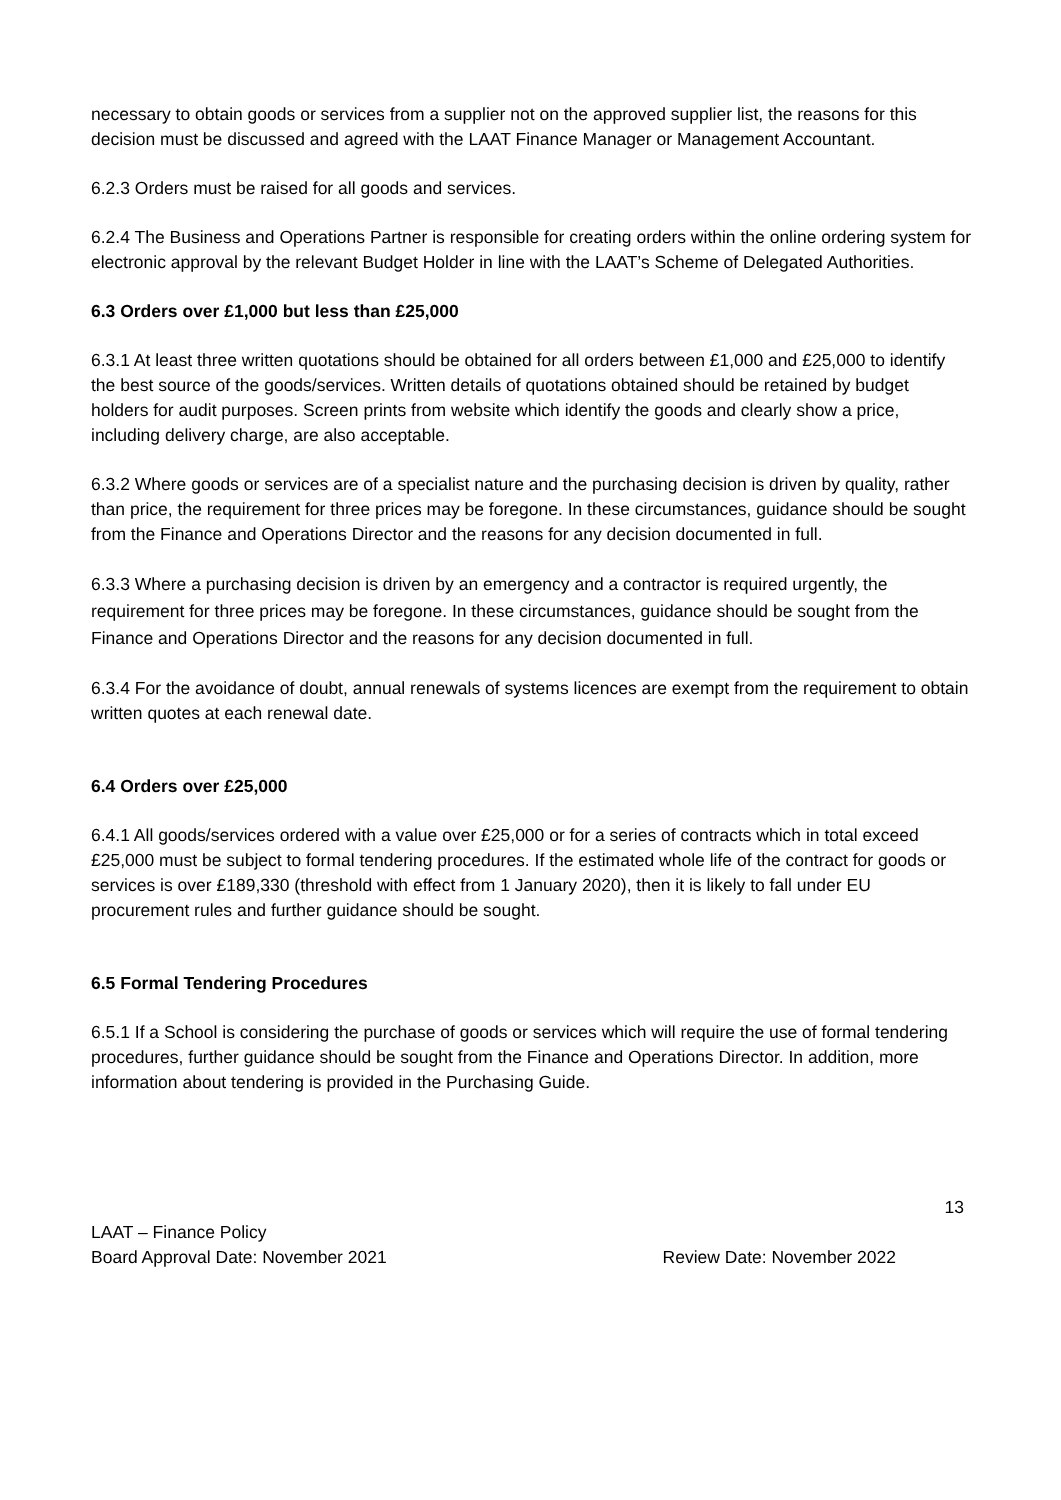necessary to obtain goods or services from a supplier not on the approved supplier list, the reasons for this decision must be discussed and agreed with the LAAT Finance Manager or Management Accountant.
6.2.3 Orders must be raised for all goods and services.
6.2.4 The Business and Operations Partner is responsible for creating orders within the online ordering system for electronic approval by the relevant Budget Holder in line with the LAAT’s Scheme of Delegated Authorities.
6.3 Orders over £1,000 but less than £25,000
6.3.1 At least three written quotations should be obtained for all orders between £1,000 and £25,000 to identify the best source of the goods/services. Written details of quotations obtained should be retained by budget holders for audit purposes. Screen prints from website which identify the goods and clearly show a price, including delivery charge, are also acceptable.
6.3.2 Where goods or services are of a specialist nature and the purchasing decision is driven by quality, rather than price, the requirement for three prices may be foregone. In these circumstances, guidance should be sought from the Finance and Operations Director and the reasons for any decision documented in full.
6.3.3 Where a purchasing decision is driven by an emergency and a contractor is required urgently, the requirement for three prices may be foregone. In these circumstances, guidance should be sought from the Finance and Operations Director and the reasons for any decision documented in full.
6.3.4 For the avoidance of doubt, annual renewals of systems licences are exempt from the requirement to obtain written quotes at each renewal date.
6.4 Orders over £25,000
6.4.1 All goods/services ordered with a value over £25,000 or for a series of contracts which in total exceed £25,000 must be subject to formal tendering procedures. If the estimated whole life of the contract for goods or services is over £189,330 (threshold with effect from 1 January 2020), then it is likely to fall under EU procurement rules and further guidance should be sought.
6.5 Formal Tendering Procedures
6.5.1 If a School is considering the purchase of goods or services which will require the use of formal tendering procedures, further guidance should be sought from the Finance and Operations Director. In addition, more information about tendering is provided in the Purchasing Guide.
13
LAAT – Finance Policy
Board Approval Date: November 2021 Review Date: November 2022